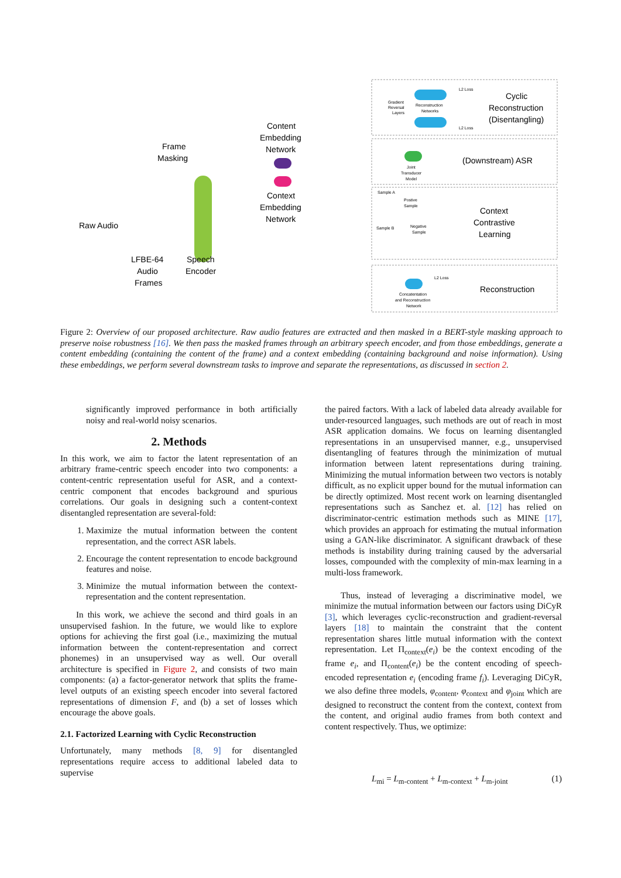Raw Audio
Frame
Masking
LFBE-64
Audio
Frames
Speech
Encoder
Content
Embedding
Network
Context
Embedding
Network
Cyclic
Reconstruction
(Disentangling)
(Downstream) ASR
Context
Contrastive
Learning
Reconstruction
Gradient
Reversal
Layers
Reconstruction
Networks
L2 Loss
L2 Loss
Joint
Transducer
Model
Sample A
Postive
Sample
Sample B
Negative
Sample
L2 Loss
Concatentation
and Reconstruction
Network
Figure 2: Overview of our proposed architecture. Raw audio features are extracted and then masked in a BERT-style masking approach to preserve noise robustness [16]. We then pass the masked frames through an arbitrary speech encoder, and from those embeddings, generate a content embedding (containing the content of the frame) and a context embedding (containing background and noise information). Using these embeddings, we perform several downstream tasks to improve and separate the representations, as discussed in section 2.
significantly improved performance in both artificially noisy and real-world noisy scenarios.
2. Methods
In this work, we aim to factor the latent representation of an arbitrary frame-centric speech encoder into two components: a content-centric representation useful for ASR, and a context-centric component that encodes background and spurious correlations. Our goals in designing such a content-context disentangled representation are several-fold:
1. Maximize the mutual information between the content representation, and the correct ASR labels.
2. Encourage the content representation to encode background features and noise.
3. Minimize the mutual information between the context-representation and the content representation.
In this work, we achieve the second and third goals in an unsupervised fashion. In the future, we would like to explore options for achieving the first goal (i.e., maximizing the mutual information between the content-representation and correct phonemes) in an unsupervised way as well. Our overall architecture is specified in Figure 2, and consists of two main components: (a) a factor-generator network that splits the frame-level outputs of an existing speech encoder into several factored representations of dimension F, and (b) a set of losses which encourage the above goals.
2.1. Factorized Learning with Cyclic Reconstruction
Unfortunately, many methods [8, 9] for disentangled representations require access to additional labeled data to supervise
the paired factors. With a lack of labeled data already available for under-resourced languages, such methods are out of reach in most ASR application domains. We focus on learning disentangled representations in an unsupervised manner, e.g., unsupervised disentangling of features through the minimization of mutual information between latent representations during training. Minimizing the mutual information between two vectors is notably difficult, as no explicit upper bound for the mutual information can be directly optimized. Most recent work on learning disentangled representations such as Sanchez et. al. [12] has relied on discriminator-centric estimation methods such as MINE [17], which provides an approach for estimating the mutual information using a GAN-like discriminator. A significant drawback of these methods is instability during training caused by the adversarial losses, compounded with the complexity of min-max learning in a multi-loss framework.
Thus, instead of leveraging a discriminative model, we minimize the mutual information between our factors using DiCyR [3], which leverages cyclic-reconstruction and gradient-reversal layers [18] to maintain the constraint that the content representation shares little mutual information with the context representation. Let Π<sub>context</sub>(e<sub>i</sub>) be the context encoding of the frame e<sub>i</sub>, and Π<sub>content</sub>(e<sub>i</sub>) be the content encoding of speech-encoded representation e<sub>i</sub> (encoding frame f<sub>i</sub>). Leveraging DiCyR, we also define three models, φ<sub>content</sub>, φ<sub>context</sub> and φ<sub>joint</sub> which are designed to reconstruct the content from the context, context from the content, and original audio frames from both context and content respectively. Thus, we optimize:
L<sub>mi</sub> = L<sub>m-content</sub> + L<sub>m-context</sub> + L<sub>m-joint</sub> (1)